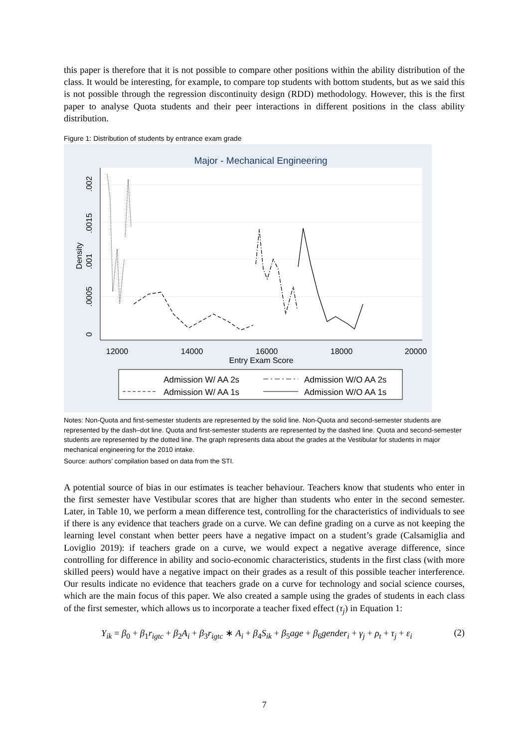this paper is therefore that it is not possible to compare other positions within the ability distribution of the class. It would be interesting, for example, to compare top students with bottom students, but as we said this is not possible through the regression discontinuity design (RDD) methodology. However, this is the first paper to analyse Quota students and their peer interactions in different positions in the class ability distribution.
Figure 1: Distribution of students by entrance exam grade
Major - Mechanical Engineering
12000
14000
16000
18000
20000
Entry Exam Score
0
.0005
.001
.0015
.002
Density
Admission W/ AA 2s
Admission W/O AA 2s
Admission W/ AA 1s
Admission W/O AA 1s
Notes: Non-Quota and first-semester students are represented by the solid line. Non-Quota and second-semester students are represented by the dash–dot line. Quota and first-semester students are represented by the dashed line. Quota and second-semester students are represented by the dotted line. The graph represents data about the grades at the Vestibular for students in major mechanical engineering for the 2010 intake.
Source: authors’ compilation based on data from the STI.
A potential source of bias in our estimates is teacher behaviour. Teachers know that students who enter in the first semester have Vestibular scores that are higher than students who enter in the second semester. Later, in Table 10, we perform a mean difference test, controlling for the characteristics of individuals to see if there is any evidence that teachers grade on a curve. We can define grading on a curve as not keeping the learning level constant when better peers have a negative impact on a student’s grade (Calsamiglia and Loviglio 2019): if teachers grade on a curve, we would expect a negative average difference, since controlling for difference in ability and socio-economic characteristics, students in the first class (with more skilled peers) would have a negative impact on their grades as a result of this possible teacher interference. Our results indicate no evidence that teachers grade on a curve for technology and social science courses, which are the main focus of this paper. We also created a sample using the grades of students in each class of the first semester, which allows us to incorporate a teacher fixed effect (τ<sub>j</sub>) in Equation 1:
Y<sub>ik</sub> = β<sub>0</sub> + β<sub>1</sub>r<sub>igtc</sub> + β<sub>2</sub>A<sub>i</sub> + β<sub>3</sub>r<sub>igtc</sub> ∗ A<sub>i</sub> + β<sub>4</sub>S<sub>ik</sub> + β<sub>5</sub>age + β<sub>6</sub>gender<sub>i</sub> + γ<sub>j</sub> + ρ<sub>t</sub> + τ<sub>j</sub> + ε<sub>i</sub> (2)
7